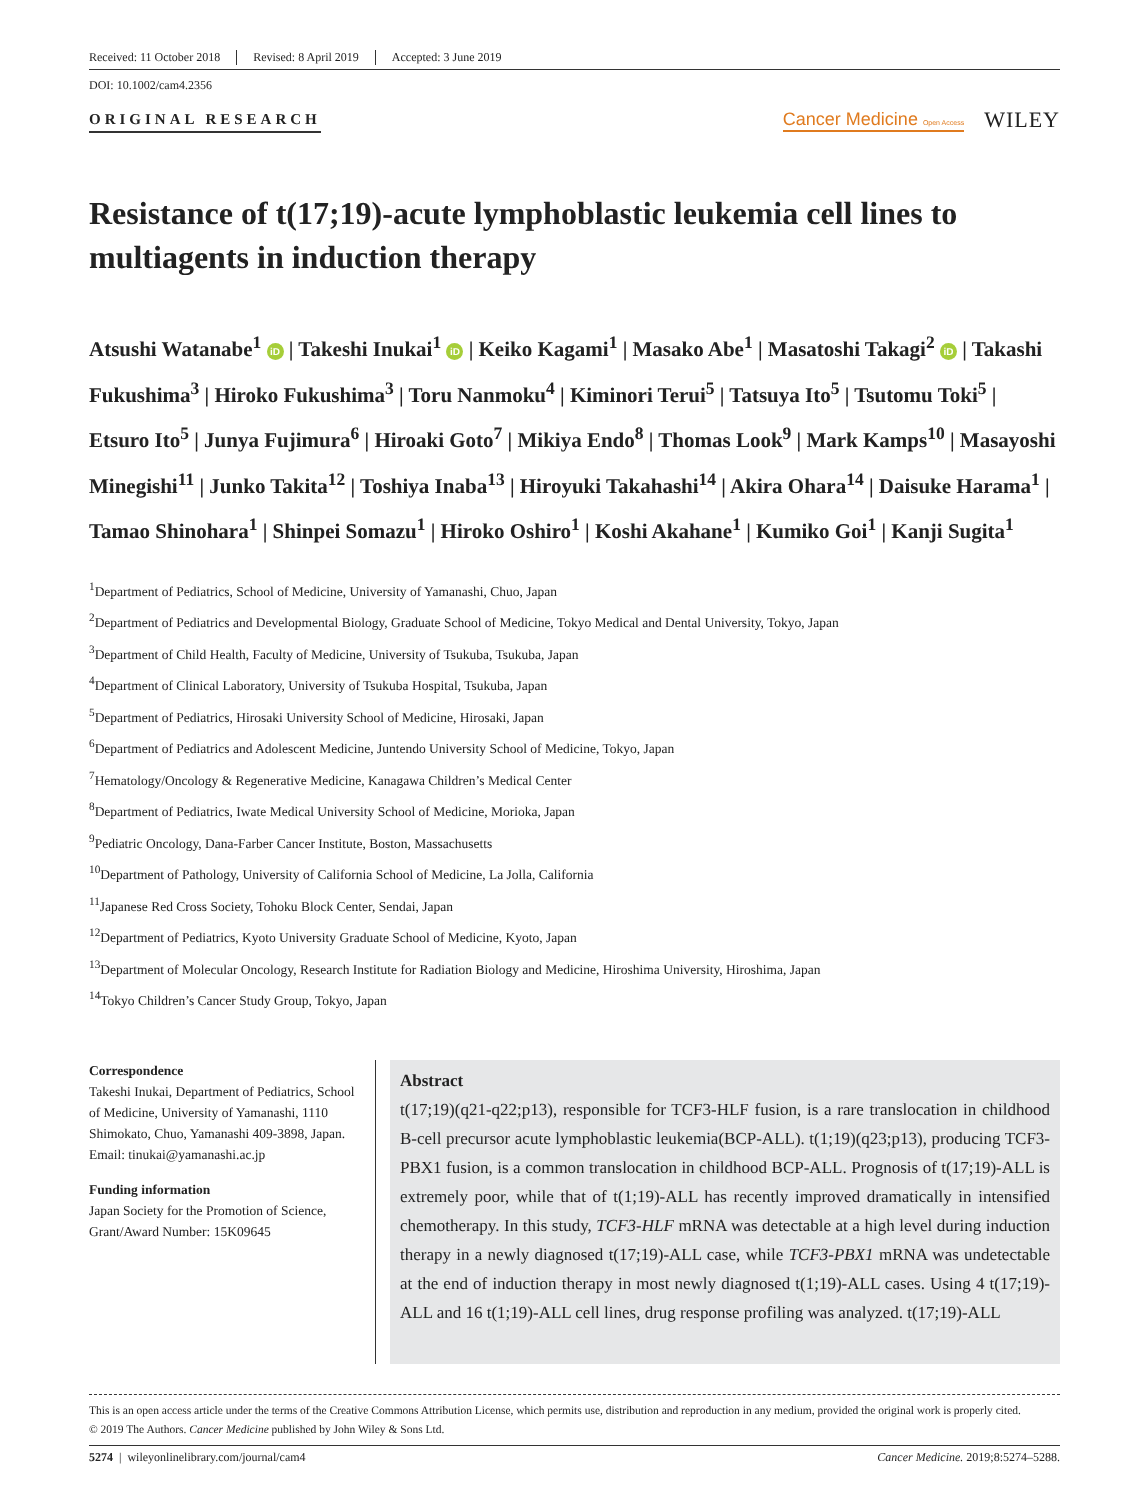Received: 11 October 2018 Revised: 8 April 2019 Accepted: 3 June 2019
DOI: 10.1002/cam4.2356
ORIGINAL RESEARCH
Cancer Medicine Open Access WILEY
Resistance of t(17;19)-acute lymphoblastic leukemia cell lines to multiagents in induction therapy
Atsushi Watanabe<sup>1</sup> iD | Takeshi Inukai<sup>1</sup> iD | Keiko Kagami<sup>1</sup> | Masako Abe<sup>1</sup> | Masatoshi Takagi<sup>2</sup> iD | Takashi Fukushima<sup>3</sup> | Hiroko Fukushima<sup>3</sup> | Toru Nanmoku<sup>4</sup> | Kiminori Terui<sup>5</sup> | Tatsuya Ito<sup>5</sup> | Tsutomu Toki<sup>5</sup> | Etsuro Ito<sup>5</sup> | Junya Fujimura<sup>6</sup> | Hiroaki Goto<sup>7</sup> | Mikiya Endo<sup>8</sup> | Thomas Look<sup>9</sup> | Mark Kamps<sup>10</sup> | Masayoshi Minegishi<sup>11</sup> | Junko Takita<sup>12</sup> | Toshiya Inaba<sup>13</sup> | Hiroyuki Takahashi<sup>14</sup> | Akira Ohara<sup>14</sup> | Daisuke Harama<sup>1</sup> | Tamao Shinohara<sup>1</sup> | Shinpei Somazu<sup>1</sup> | Hiroko Oshiro<sup>1</sup> | Koshi Akahane<sup>1</sup> | Kumiko Goi<sup>1</sup> | Kanji Sugita<sup>1</sup>
<sup>1</sup> Department of Pediatrics, School of Medicine, University of Yamanashi, Chuo, Japan
<sup>2</sup> Department of Pediatrics and Developmental Biology, Graduate School of Medicine, Tokyo Medical and Dental University, Tokyo, Japan
<sup>3</sup> Department of Child Health, Faculty of Medicine, University of Tsukuba, Tsukuba, Japan
<sup>4</sup> Department of Clinical Laboratory, University of Tsukuba Hospital, Tsukuba, Japan
<sup>5</sup> Department of Pediatrics, Hirosaki University School of Medicine, Hirosaki, Japan
<sup>6</sup> Department of Pediatrics and Adolescent Medicine, Juntendo University School of Medicine, Tokyo, Japan
<sup>7</sup> Hematology/Oncology & Regenerative Medicine, Kanagawa Children’s Medical Center
<sup>8</sup> Department of Pediatrics, Iwate Medical University School of Medicine, Morioka, Japan
<sup>9</sup> Pediatric Oncology, Dana-Farber Cancer Institute, Boston, Massachusetts
<sup>10</sup> Department of Pathology, University of California School of Medicine, La Jolla, California
<sup>11</sup> Japanese Red Cross Society, Tohoku Block Center, Sendai, Japan
<sup>12</sup> Department of Pediatrics, Kyoto University Graduate School of Medicine, Kyoto, Japan
<sup>13</sup> Department of Molecular Oncology, Research Institute for Radiation Biology and Medicine, Hiroshima University, Hiroshima, Japan
<sup>14</sup> Tokyo Children’s Cancer Study Group, Tokyo, Japan
Correspondence
Takeshi Inukai, Department of Pediatrics, School of Medicine, University of Yamanashi, 1110 Shimokato, Chuo, Yamanashi 409-3898, Japan.
Email: tinukai@yamanashi.ac.jp
Funding information
Japan Society for the Promotion of Science, Grant/Award Number: 15K09645
Abstract
t(17;19)(q21-q22;p13), responsible for TCF3-HLF fusion, is a rare translocation in childhood B-cell precursor acute lymphoblastic leukemia(BCP-ALL). t(1;19)(q23;p13), producing TCF3-PBX1 fusion, is a common translocation in childhood BCP-ALL. Prognosis of t(17;19)-ALL is extremely poor, while that of t(1;19)-ALL has recently improved dramatically in intensified chemotherapy. In this study, TCF3-HLF mRNA was detectable at a high level during induction therapy in a newly diagnosed t(17;19)-ALL case, while TCF3-PBX1 mRNA was undetectable at the end of induction therapy in most newly diagnosed t(1;19)-ALL cases. Using 4 t(17;19)-ALL and 16 t(1;19)-ALL cell lines, drug response profiling was analyzed. t(17;19)-ALL
This is an open access article under the terms of the Creative Commons Attribution License, which permits use, distribution and reproduction in any medium, provided the original work is properly cited.
© 2019 The Authors. Cancer Medicine published by John Wiley & Sons Ltd.
5274 | wileyonlinelibrary.com/journal/cam4 Cancer Medicine. 2019;8:5274–5288.